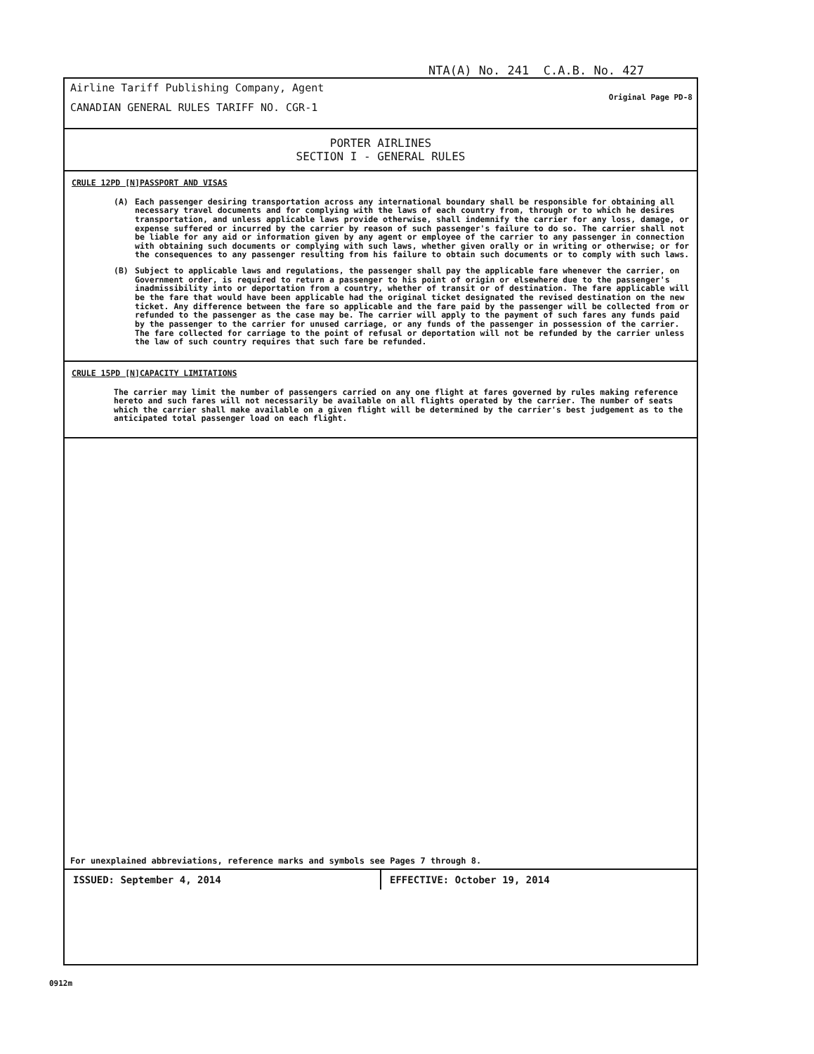NTA(A) No. 241 C.A.B. No. 427
Airline Tariff Publishing Company, Agent
CANADIAN GENERAL RULES TARIFF NO. CGR-1
Original Page PD-8
PORTER AIRLINES
SECTION I - GENERAL RULES
CRULE 12PD [N]PASSPORT AND VISAS
(A) Each passenger desiring transportation across any international boundary shall be responsible for obtaining all necessary travel documents and for complying with the laws of each country from, through or to which he desires transportation, and unless applicable laws provide otherwise, shall indemnify the carrier for any loss, damage, or expense suffered or incurred by the carrier by reason of such passenger's failure to do so. The carrier shall not be liable for any aid or information given by any agent or employee of the carrier to any passenger in connection with obtaining such documents or complying with such laws, whether given orally or in writing or otherwise; or for the consequences to any passenger resulting from his failure to obtain such documents or to comply with such laws.
(B) Subject to applicable laws and regulations, the passenger shall pay the applicable fare whenever the carrier, on Government order, is required to return a passenger to his point of origin or elsewhere due to the passenger's inadmissibility into or deportation from a country, whether of transit or of destination. The fare applicable will be the fare that would have been applicable had the original ticket designated the revised destination on the new ticket. Any difference between the fare so applicable and the fare paid by the passenger will be collected from or refunded to the passenger as the case may be. The carrier will apply to the payment of such fares any funds paid by the passenger to the carrier for unused carriage, or any funds of the passenger in possession of the carrier. The fare collected for carriage to the point of refusal or deportation will not be refunded by the carrier unless the law of such country requires that such fare be refunded.
CRULE 15PD [N]CAPACITY LIMITATIONS
The carrier may limit the number of passengers carried on any one flight at fares governed by rules making reference hereto and such fares will not necessarily be available on all flights operated by the carrier. The number of seats which the carrier shall make available on a given flight will be determined by the carrier's best judgement as to the anticipated total passenger load on each flight.
For unexplained abbreviations, reference marks and symbols see Pages 7 through 8.
ISSUED: September 4, 2014 EFFECTIVE: October 19, 2014
0912m